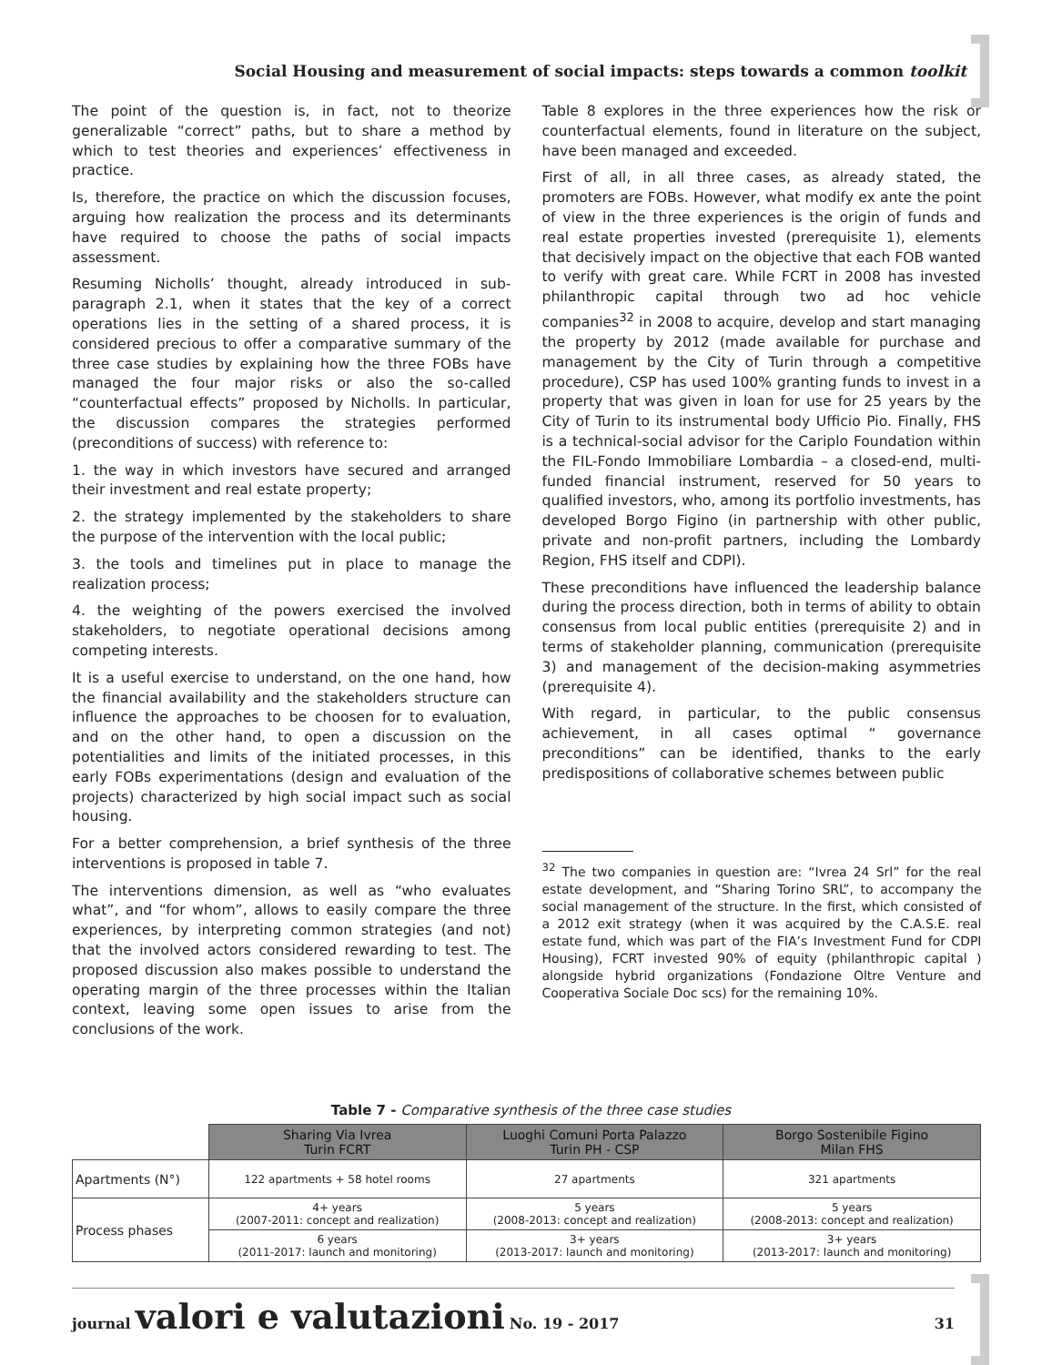Social Housing and measurement of social impacts: steps towards a common toolkit
The point of the question is, in fact, not to theorize generalizable “correct” paths, but to share a method by which to test theories and experiences’ effectiveness in practice.
Is, therefore, the practice on which the discussion focuses, arguing how realization the process and its determinants have required to choose the paths of social impacts assessment.
Resuming Nicholls’ thought, already introduced in sub-paragraph 2.1, when it states that the key of a correct operations lies in the setting of a shared process, it is considered precious to offer a comparative summary of the three case studies by explaining how the three FOBs have managed the four major risks or also the so-called “counterfactual effects” proposed by Nicholls. In particular, the discussion compares the strategies performed (preconditions of success) with reference to:
1. the way in which investors have secured and arranged their investment and real estate property;
2. the strategy implemented by the stakeholders to share the purpose of the intervention with the local public;
3. the tools and timelines put in place to manage the realization process;
4. the weighting of the powers exercised the involved stakeholders, to negotiate operational decisions among competing interests.
It is a useful exercise to understand, on the one hand, how the financial availability and the stakeholders structure can influence the approaches to be choosen for to evaluation, and on the other hand, to open a discussion on the potentialities and limits of the initiated processes, in this early FOBs experimentations (design and evaluation of the projects) characterized by high social impact such as social housing.
For a better comprehension, a brief synthesis of the three interventions is proposed in table 7.
The interventions dimension, as well as “who evaluates what”, and “for whom”, allows to easily compare the three experiences, by interpreting common strategies (and not) that the involved actors considered rewarding to test. The proposed discussion also makes possible to understand the operating margin of the three processes within the Italian context, leaving some open issues to arise from the conclusions of the work.
Table 8 explores in the three experiences how the risk or counterfactual elements, found in literature on the subject, have been managed and exceeded.
First of all, in all three cases, as already stated, the promoters are FOBs. However, what modify ex ante the point of view in the three experiences is the origin of funds and real estate properties invested (prerequisite 1), elements that decisively impact on the objective that each FOB wanted to verify with great care. While FCRT in 2008 has invested philanthropic capital through two ad hoc vehicle companies<sup>32</sup> in 2008 to acquire, develop and start managing the property by 2012 (made available for purchase and management by the City of Turin through a competitive procedure), CSP has used 100% granting funds to invest in a property that was given in loan for use for 25 years by the City of Turin to its instrumental body Ufficio Pio. Finally, FHS is a technical-social advisor for the Cariplo Foundation within the FIL-Fondo Immobiliare Lombardia – a closed-end, multi-funded financial instrument, reserved for 50 years to qualified investors, who, among its portfolio investments, has developed Borgo Figino (in partnership with other public, private and non-profit partners, including the Lombardy Region, FHS itself and CDPI).
These preconditions have influenced the leadership balance during the process direction, both in terms of ability to obtain consensus from local public entities (prerequisite 2) and in terms of stakeholder planning, communication (prerequisite 3) and management of the decision-making asymmetries (prerequisite 4).
With regard, in particular, to the public consensus achievement, in all cases optimal “ governance preconditions” can be identified, thanks to the early predispositions of collaborative schemes between public
<sup>32</sup> The two companies in question are: “Ivrea 24 Srl” for the real estate development, and “Sharing Torino SRL”, to accompany the social management of the structure. In the first, which consisted of a 2012 exit strategy (when it was acquired by the C.A.S.E. real estate fund, which was part of the FIA’s Investment Fund for CDPI Housing), FCRT invested 90% of equity (philanthropic capital ) alongside hybrid organizations (Fondazione Oltre Venture and Cooperativa Sociale Doc scs) for the remaining 10%.
Table 7 - Comparative synthesis of the three case studies
| | Sharing Via Ivrea Turin FCRT | Luoghi Comuni Porta Palazzo Turin PH - CSP | Borgo Sostenibile Figino Milan FHS |
| --- | --- | --- | --- |
| Apartments (N°) | 122 apartments + 58 hotel rooms | 27 apartments | 321 apartments |
| Process phases | 4+ years (2007-2011: concept and realization) | 5 years (2008-2013: concept and realization) | 5 years (2008-2013: concept and realization) |
| | 6 years (2011-2017: launch and monitoring) | 3+ years (2013-2017: launch and monitoring) | 3+ years (2013-2017: launch and monitoring) |
journal valori e valutazioni No. 19 - 2017 31